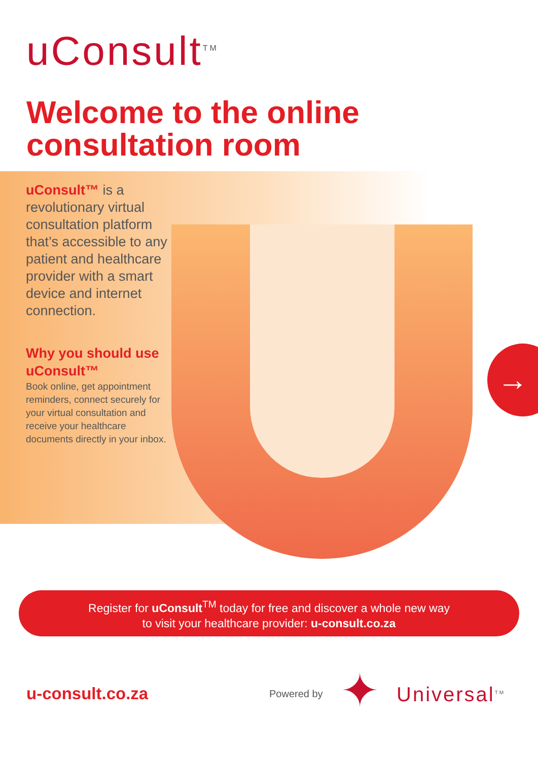→
uConsult<sup>TM</sup>
Welcome to the online
consultation room
uConsult™ is a revolutionary virtual consultation platform that’s accessible to any patient and healthcare provider with a smart device and internet connection.
Why you should use uConsult™
Book online, get appointment reminders, connect securely for your virtual consultation and receive your healthcare documents directly in your inbox.
Register for uConsult<sup>TM</sup> today for free and discover a whole new way
to visit your healthcare provider: u-consult.co.za
u-consult.co.za Powered by ✦ Universal<sup>TM</sup>